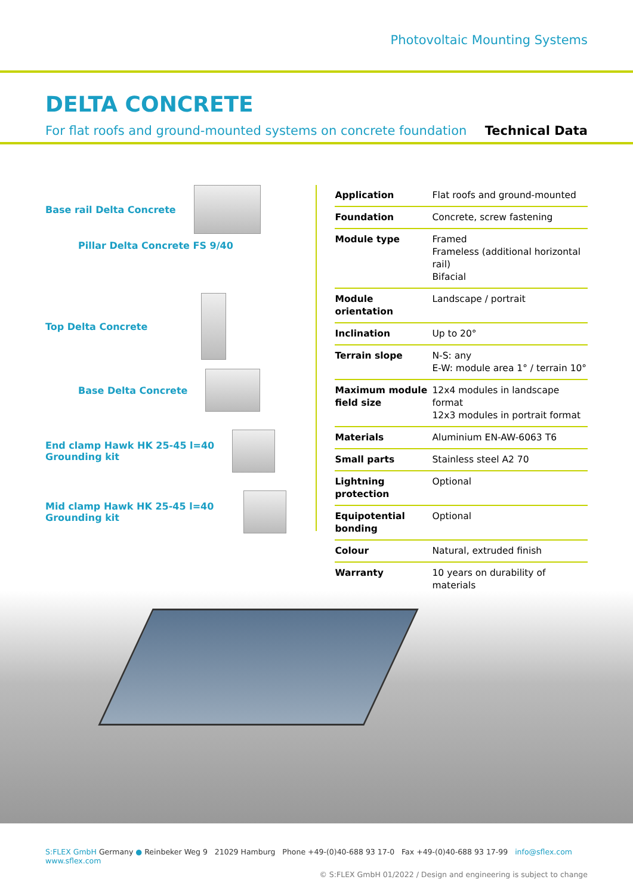Photovoltaic Mounting Systems
DELTA CONCRETE
For flat roofs and ground-mounted systems on concrete foundation Technical Data
Base rail Delta Concrete
Pillar Delta Concrete FS 9/40
Top Delta Concrete
Base Delta Concrete
End clamp Hawk HK 25-45 l=40
Grounding kit
Mid clamp Hawk HK 25-45 l=40
Grounding kit
| Application | Flat roofs and ground-mounted |
| Foundation | Concrete, screw fastening |
| Module type | Framed Frameless (additional horizontal rail) Bifacial |
| Module orientation | Landscape / portrait |
| Inclination | Up to 20° |
| Terrain slope | N-S: any E-W: module area 1° / terrain 10° |
| Maximum module field size | 12x4 modules in landscape format 12x3 modules in portrait format |
| Materials | Aluminium EN-AW-6063 T6 |
| Small parts | Stainless steel A2 70 |
| Lightning protection | Optional |
| Equipotential bonding | Optional |
| Colour | Natural, extruded finish |
| Warranty | 10 years on durability of materials |
S:FLEX GmbH Germany ● Reinbeker Weg 9 21029 Hamburg Phone +49-(0)40-688 93 17-0 Fax +49-(0)40-688 93 17-99 info@sflex.com www.sflex.com
© S:FLEX GmbH 01/2022 / Design and engineering is subject to change